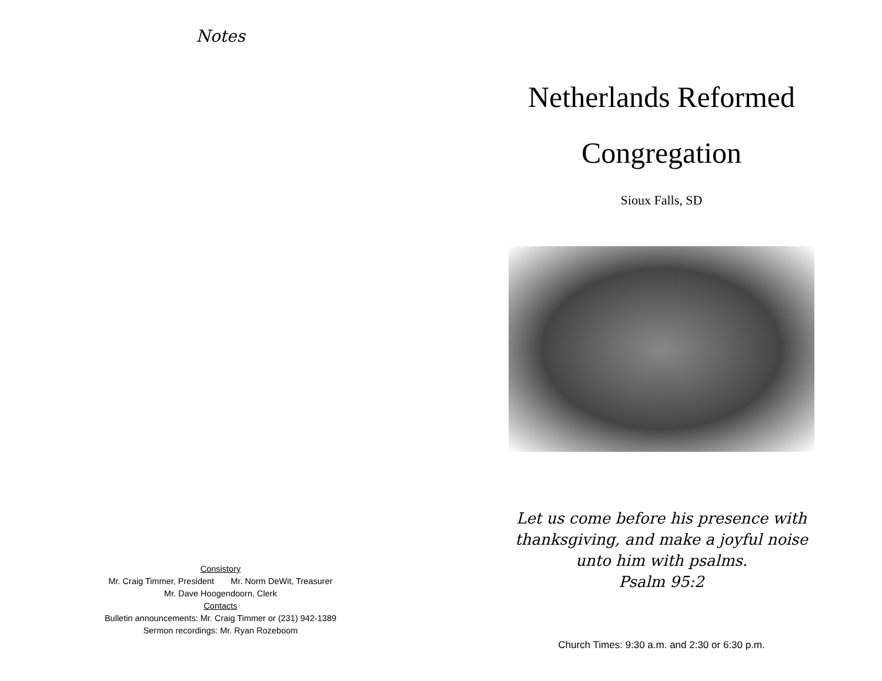Notes
Consistory
Mr. Craig Timmer, President Mr. Norm DeWit, Treasurer
Mr. Dave Hoogendoorn, Clerk
Contacts
Bulletin announcements: Mr. Craig Timmer or (231) 942-1389
Sermon recordings: Mr. Ryan Rozeboom
Netherlands Reformed
Congregation
Sioux Falls, SD
Let us come before his presence with
thanksgiving, and make a joyful noise
unto him with psalms.
Psalm 95:2
Church Times: 9:30 a.m. and 2:30 or 6:30 p.m.